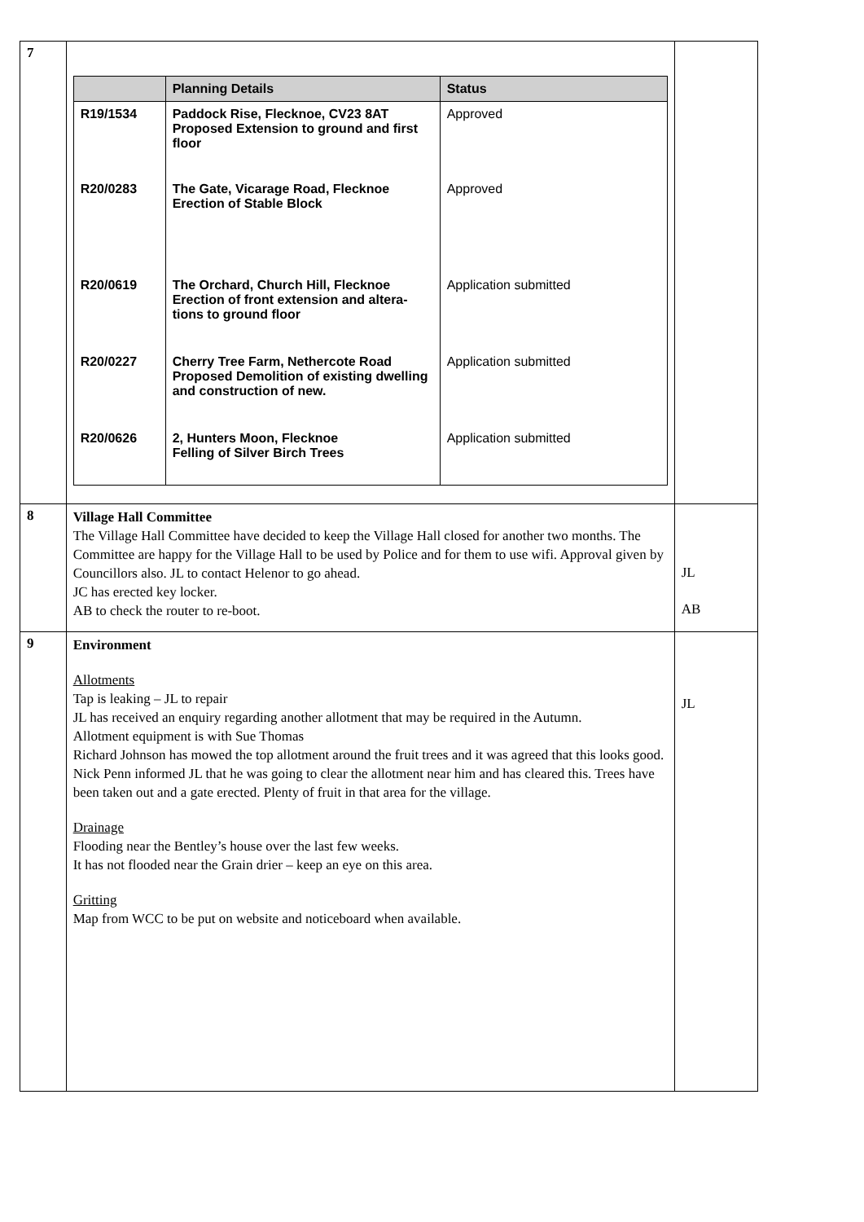| 7 | / / Planning Details / Status / / --- / --- / --- / / R19/1534 / Paddock Rise, Flecknoe, CV23 8AT Proposed Extension to ground and first floor / Approved / / R20/0283 / The Gate, Vicarage Road, Flecknoe Erection of Stable Block / Approved / / R20/0619 / The Orchard, Church Hill, Flecknoe Erection of front extension and altera-tions to ground floor / Application submitted / / R20/0227 / Cherry Tree Farm, Nethercote Road Proposed Demolition of existing dwelling and construction of new. / Application submitted / / R20/0626 / 2, Hunters Moon, Flecknoe Felling of Silver Birch Trees / Application submitted / | |
| 8 | Village Hall Committee The Village Hall Committee have decided to keep the Village Hall closed for another two months. The Committee are happy for the Village Hall to be used by Police and for them to use wifi. Approval given by Councillors also. JL to contact Helenor to go ahead. JC has erected key locker. AB to check the router to re-boot. | JL AB |
| 9 | Environment Allotments Tap is leaking – JL to repair JL has received an enquiry regarding another allotment that may be required in the Autumn. Allotment equipment is with Sue Thomas Richard Johnson has mowed the top allotment around the fruit trees and it was agreed that this looks good. Nick Penn informed JL that he was going to clear the allotment near him and has cleared this. Trees have been taken out and a gate erected. Plenty of fruit in that area for the village. Drainage Flooding near the Bentley’s house over the last few weeks. It has not flooded near the Grain drier – keep an eye on this area. Gritting Map from WCC to be put on website and noticeboard when available. | JL |